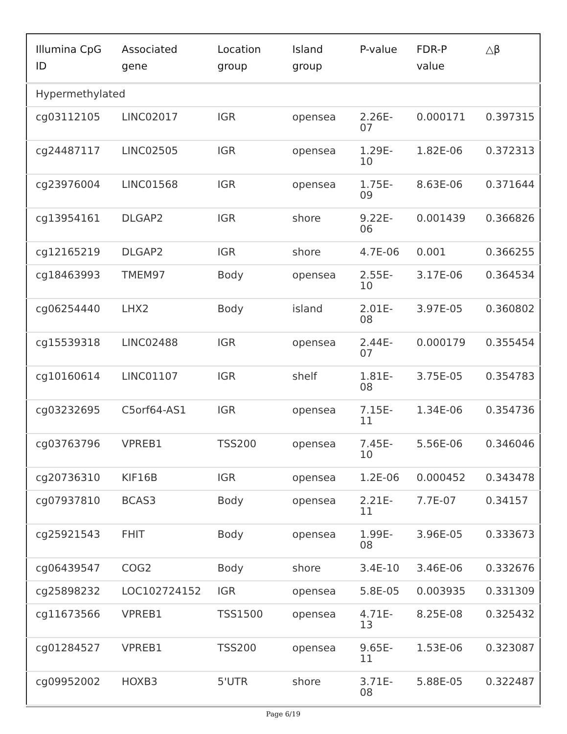| Illumina CpG ID | Associated gene | Location group | Island group | P-value | FDR-P value | △β |
| --- | --- | --- | --- | --- | --- | --- |
| Hypermethylated | | | | | | |
| cg03112105 | LINC02017 | IGR | opensea | 2.26E-07 | 0.000171 | 0.397315 |
| cg24487117 | LINC02505 | IGR | opensea | 1.29E-10 | 1.82E-06 | 0.372313 |
| cg23976004 | LINC01568 | IGR | opensea | 1.75E-09 | 8.63E-06 | 0.371644 |
| cg13954161 | DLGAP2 | IGR | shore | 9.22E-06 | 0.001439 | 0.366826 |
| cg12165219 | DLGAP2 | IGR | shore | 4.7E-06 | 0.001 | 0.366255 |
| cg18463993 | TMEM97 | Body | opensea | 2.55E-10 | 3.17E-06 | 0.364534 |
| cg06254440 | LHX2 | Body | island | 2.01E-08 | 3.97E-05 | 0.360802 |
| cg15539318 | LINC02488 | IGR | opensea | 2.44E-07 | 0.000179 | 0.355454 |
| cg10160614 | LINC01107 | IGR | shelf | 1.81E-08 | 3.75E-05 | 0.354783 |
| cg03232695 | C5orf64-AS1 | IGR | opensea | 7.15E-11 | 1.34E-06 | 0.354736 |
| cg03763796 | VPREB1 | TSS200 | opensea | 7.45E-10 | 5.56E-06 | 0.346046 |
| cg20736310 | KIF16B | IGR | opensea | 1.2E-06 | 0.000452 | 0.343478 |
| cg07937810 | BCAS3 | Body | opensea | 2.21E-11 | 7.7E-07 | 0.34157 |
| cg25921543 | FHIT | Body | opensea | 1.99E-08 | 3.96E-05 | 0.333673 |
| cg06439547 | COG2 | Body | shore | 3.4E-10 | 3.46E-06 | 0.332676 |
| cg25898232 | LOC102724152 | IGR | opensea | 5.8E-05 | 0.003935 | 0.331309 |
| cg11673566 | VPREB1 | TSS1500 | opensea | 4.71E-13 | 8.25E-08 | 0.325432 |
| cg01284527 | VPREB1 | TSS200 | opensea | 9.65E-11 | 1.53E-06 | 0.323087 |
| cg09952002 | HOXB3 | 5'UTR | shore | 3.71E-08 | 5.88E-05 | 0.322487 |
Page 6/19